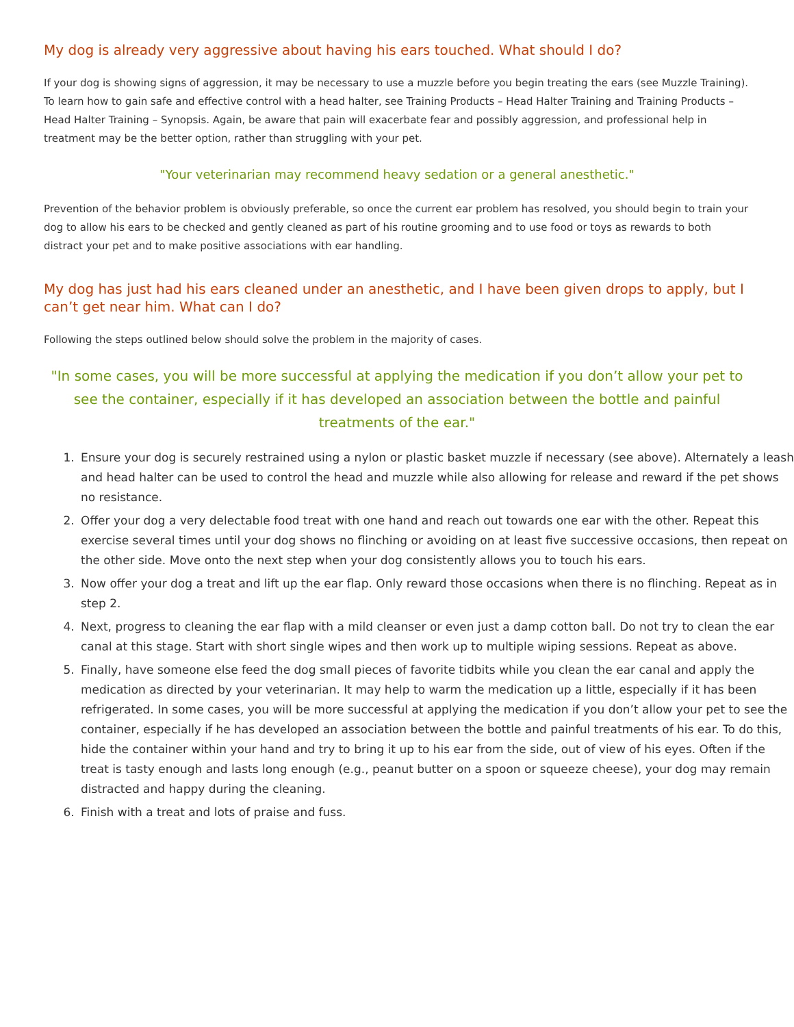My dog is already very aggressive about having his ears touched. What should I do?
If your dog is showing signs of aggression, it may be necessary to use a muzzle before you begin treating the ears (see Muzzle Training). To learn how to gain safe and effective control with a head halter, see Training Products – Head Halter Training and Training Products – Head Halter Training – Synopsis. Again, be aware that pain will exacerbate fear and possibly aggression, and professional help in treatment may be the better option, rather than struggling with your pet.
"Your veterinarian may recommend heavy sedation or a general anesthetic."
Prevention of the behavior problem is obviously preferable, so once the current ear problem has resolved, you should begin to train your dog to allow his ears to be checked and gently cleaned as part of his routine grooming and to use food or toys as rewards to both distract your pet and to make positive associations with ear handling.
My dog has just had his ears cleaned under an anesthetic, and I have been given drops to apply, but I can’t get near him. What can I do?
Following the steps outlined below should solve the problem in the majority of cases.
"In some cases, you will be more successful at applying the medication if you don’t allow your pet to see the container, especially if it has developed an association between the bottle and painful treatments of the ear."
1. Ensure your dog is securely restrained using a nylon or plastic basket muzzle if necessary (see above). Alternately a leash and head halter can be used to control the head and muzzle while also allowing for release and reward if the pet shows no resistance.
2. Offer your dog a very delectable food treat with one hand and reach out towards one ear with the other. Repeat this exercise several times until your dog shows no flinching or avoiding on at least five successive occasions, then repeat on the other side. Move onto the next step when your dog consistently allows you to touch his ears.
3. Now offer your dog a treat and lift up the ear flap. Only reward those occasions when there is no flinching. Repeat as in step 2.
4. Next, progress to cleaning the ear flap with a mild cleanser or even just a damp cotton ball. Do not try to clean the ear canal at this stage. Start with short single wipes and then work up to multiple wiping sessions. Repeat as above.
5. Finally, have someone else feed the dog small pieces of favorite tidbits while you clean the ear canal and apply the medication as directed by your veterinarian. It may help to warm the medication up a little, especially if it has been refrigerated. In some cases, you will be more successful at applying the medication if you don’t allow your pet to see the container, especially if he has developed an association between the bottle and painful treatments of his ear. To do this, hide the container within your hand and try to bring it up to his ear from the side, out of view of his eyes. Often if the treat is tasty enough and lasts long enough (e.g., peanut butter on a spoon or squeeze cheese), your dog may remain distracted and happy during the cleaning.
6. Finish with a treat and lots of praise and fuss.